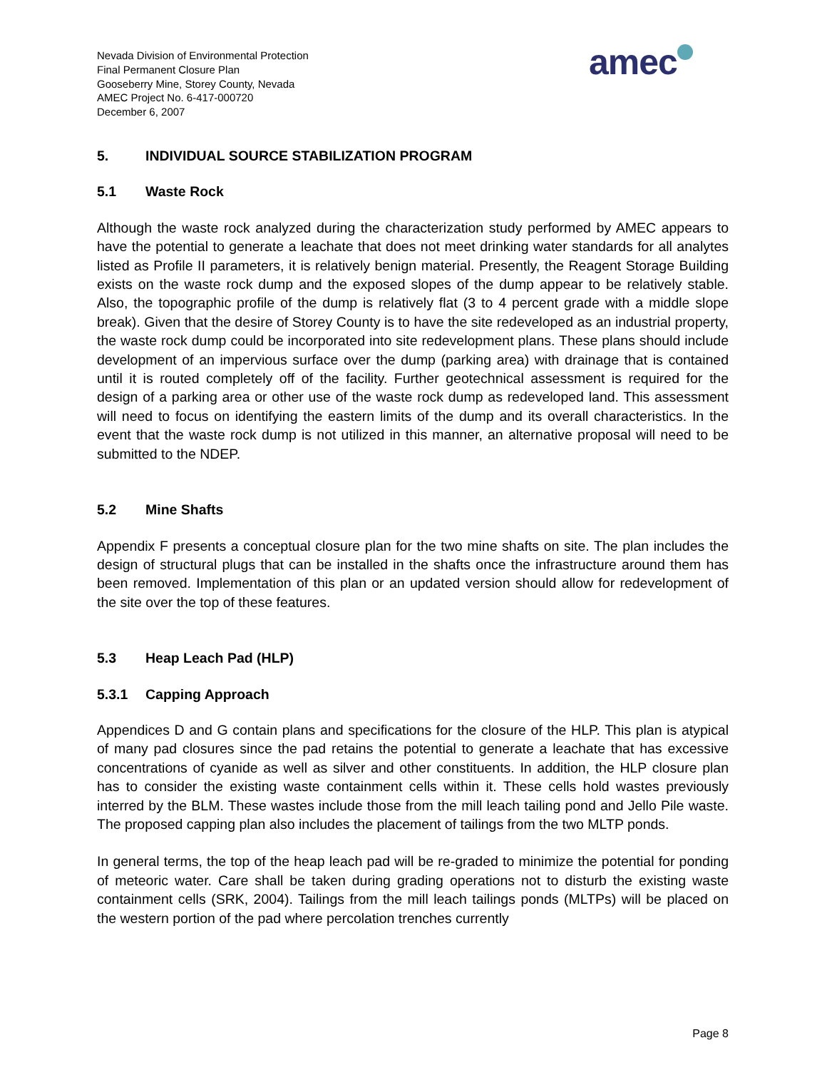Nevada Division of Environmental Protection
Final Permanent Closure Plan
Gooseberry Mine, Storey County, Nevada
AMEC Project No. 6-417-000720
December 6, 2007
amec
5. INDIVIDUAL SOURCE STABILIZATION PROGRAM
5.1 Waste Rock
Although the waste rock analyzed during the characterization study performed by AMEC appears to have the potential to generate a leachate that does not meet drinking water standards for all analytes listed as Profile II parameters, it is relatively benign material. Presently, the Reagent Storage Building exists on the waste rock dump and the exposed slopes of the dump appear to be relatively stable. Also, the topographic profile of the dump is relatively flat (3 to 4 percent grade with a middle slope break). Given that the desire of Storey County is to have the site redeveloped as an industrial property, the waste rock dump could be incorporated into site redevelopment plans. These plans should include development of an impervious surface over the dump (parking area) with drainage that is contained until it is routed completely off of the facility. Further geotechnical assessment is required for the design of a parking area or other use of the waste rock dump as redeveloped land. This assessment will need to focus on identifying the eastern limits of the dump and its overall characteristics. In the event that the waste rock dump is not utilized in this manner, an alternative proposal will need to be submitted to the NDEP.
5.2 Mine Shafts
Appendix F presents a conceptual closure plan for the two mine shafts on site. The plan includes the design of structural plugs that can be installed in the shafts once the infrastructure around them has been removed. Implementation of this plan or an updated version should allow for redevelopment of the site over the top of these features.
5.3 Heap Leach Pad (HLP)
5.3.1 Capping Approach
Appendices D and G contain plans and specifications for the closure of the HLP. This plan is atypical of many pad closures since the pad retains the potential to generate a leachate that has excessive concentrations of cyanide as well as silver and other constituents. In addition, the HLP closure plan has to consider the existing waste containment cells within it. These cells hold wastes previously interred by the BLM. These wastes include those from the mill leach tailing pond and Jello Pile waste. The proposed capping plan also includes the placement of tailings from the two MLTP ponds.
In general terms, the top of the heap leach pad will be re-graded to minimize the potential for ponding of meteoric water. Care shall be taken during grading operations not to disturb the existing waste containment cells (SRK, 2004). Tailings from the mill leach tailings ponds (MLTPs) will be placed on the western portion of the pad where percolation trenches currently
Page 8